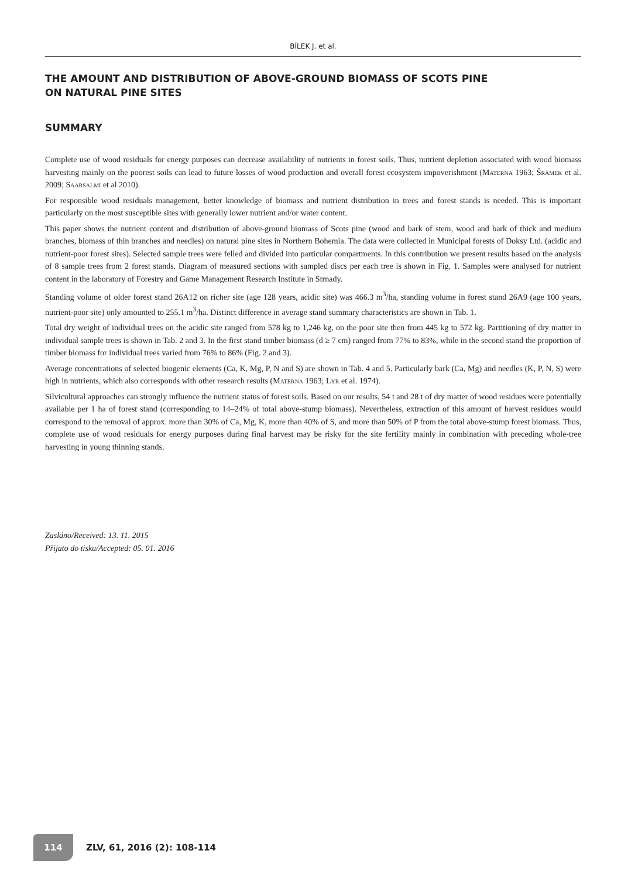BÍLEK J. et al.
THE AMOUNT AND DISTRIBUTION OF ABOVE-GROUND BIOMASS OF SCOTS PINE
ON NATURAL PINE SITES
SUMMARY
Complete use of wood residuals for energy purposes can decrease availability of nutrients in forest soils. Thus, nutrient depletion associated with wood biomass harvesting mainly on the poorest soils can lead to future losses of wood production and overall forest ecosystem impoverishment (Materna 1963; Šrámek et al. 2009; Saarsalmi et al 2010).
For responsible wood residuals management, better knowledge of biomass and nutrient distribution in trees and forest stands is needed. This is important particularly on the most susceptible sites with generally lower nutrient and/or water content.
This paper shows the nutrient content and distribution of above-ground biomass of Scots pine (wood and bark of stem, wood and bark of thick and medium branches, biomass of thin branches and needles) on natural pine sites in Northern Bohemia. The data were collected in Municipal forests of Doksy Ltd. (acidic and nutrient-poor forest sites). Selected sample trees were felled and divided into particular compartments. In this contribution we present results based on the analysis of 8 sample trees from 2 forest stands. Diagram of measured sections with sampled discs per each tree is shown in Fig. 1. Samples were analysed for nutrient content in the laboratory of Forestry and Game Management Research Institute in Strnady.
Standing volume of older forest stand 26A12 on richer site (age 128 years, acidic site) was 466.3 m<sup>3</sup>/ha, standing volume in forest stand 26A9 (age 100 years, nutrient-poor site) only amounted to 255.1 m<sup>3</sup>/ha. Distinct difference in average stand summary characteristics are shown in Tab. 1.
Total dry weight of individual trees on the acidic site ranged from 578 kg to 1,246 kg, on the poor site then from 445 kg to 572 kg. Partitioning of dry matter in individual sample trees is shown in Tab. 2 and 3. In the first stand timber biomass (d ≥ 7 cm) ranged from 77% to 83%, while in the second stand the proportion of timber biomass for individual trees varied from 76% to 86% (Fig. 2 and 3).
Average concentrations of selected biogenic elements (Ca, K, Mg, P, N and S) are shown in Tab. 4 and 5. Particularly bark (Ca, Mg) and needles (K, P, N, S) were high in nutrients, which also corresponds with other research results (Materna 1963; Lyr et al. 1974).
Silvicultural approaches can strongly influence the nutrient status of forest soils. Based on our results, 54 t and 28 t of dry matter of wood residues were potentially available per 1 ha of forest stand (corresponding to 14–24% of total above-stump biomass). Nevertheless, extraction of this amount of harvest residues would correspond to the removal of approx. more than 30% of Ca, Mg, K, more than 40% of S, and more than 50% of P from the total above-stump forest biomass. Thus, complete use of wood residuals for energy purposes during final harvest may be risky for the site fertility mainly in combination with preceding whole-tree harvesting in young thinning stands.
Zasláno/Received: 13. 11. 2015
Přijato do tisku/Accepted: 05. 01. 2016
114
ZLV, 61, 2016 (2): 108-114